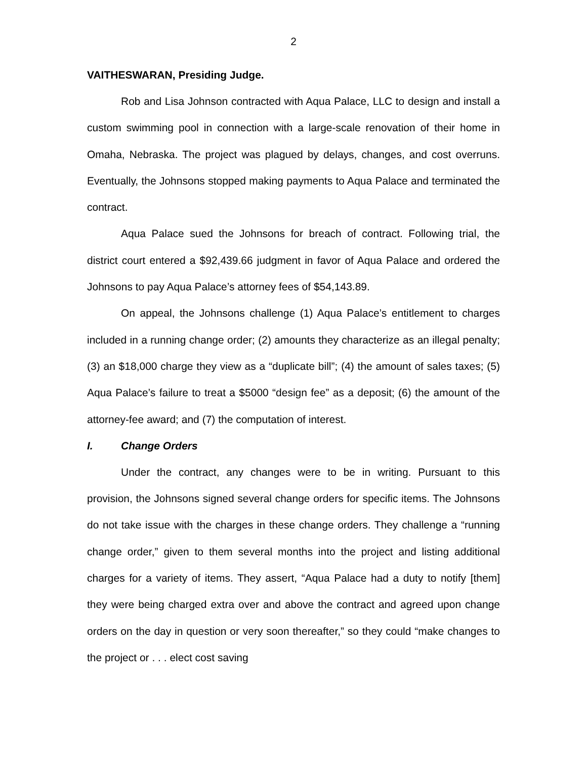2
VAITHESWARAN, Presiding Judge.
Rob and Lisa Johnson contracted with Aqua Palace, LLC to design and install a custom swimming pool in connection with a large-scale renovation of their home in Omaha, Nebraska. The project was plagued by delays, changes, and cost overruns. Eventually, the Johnsons stopped making payments to Aqua Palace and terminated the contract.
Aqua Palace sued the Johnsons for breach of contract. Following trial, the district court entered a $92,439.66 judgment in favor of Aqua Palace and ordered the Johnsons to pay Aqua Palace’s attorney fees of $54,143.89.
On appeal, the Johnsons challenge (1) Aqua Palace’s entitlement to charges included in a running change order; (2) amounts they characterize as an illegal penalty; (3) an $18,000 charge they view as a “duplicate bill”; (4) the amount of sales taxes; (5) Aqua Palace’s failure to treat a $5000 “design fee” as a deposit; (6) the amount of the attorney-fee award; and (7) the computation of interest.
I. Change Orders
Under the contract, any changes were to be in writing. Pursuant to this provision, the Johnsons signed several change orders for specific items. The Johnsons do not take issue with the charges in these change orders. They challenge a “running change order,” given to them several months into the project and listing additional charges for a variety of items. They assert, “Aqua Palace had a duty to notify [them] they were being charged extra over and above the contract and agreed upon change orders on the day in question or very soon thereafter,” so they could “make changes to the project or . . . elect cost saving